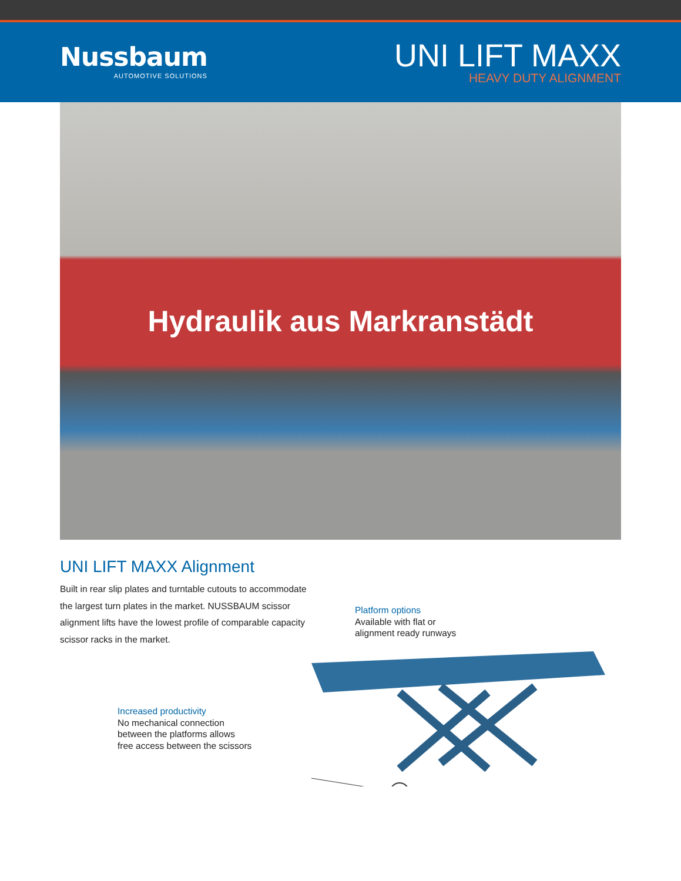Nussbaum
AUTOMOTIVE SOLUTIONS
UNI LIFT MAXX
HEAVY DUTY ALIGNMENT
Hydraulik aus Markranstädt
UNI LIFT MAXX Alignment
Built in rear slip plates and turntable cutouts to accommodate the largest turn plates in the market. NUSSBAUM scissor alignment lifts have the lowest profile of comparable capacity scissor racks in the market.
Platform options
Available with flat or
alignment ready runways
Increased productivity
No mechanical connection
between the platforms allows
free access between the scissors